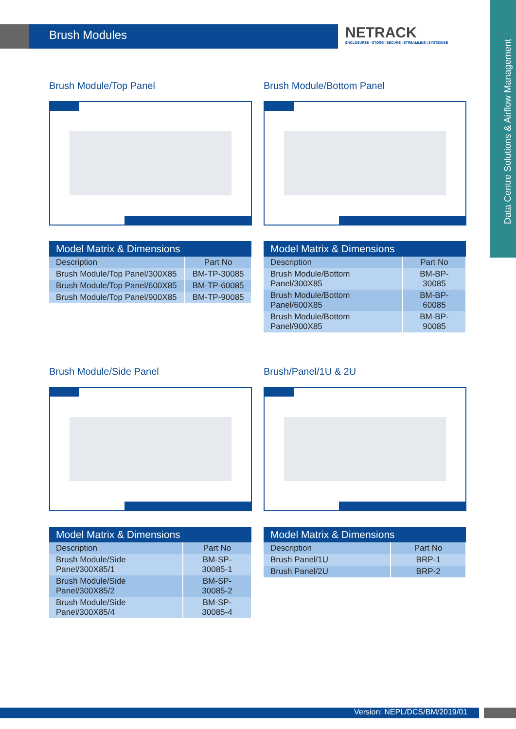Brush Modules
NETRACK
ENCLOSURES · STORE | SECURE | STREAMLINE | SYSTEMISE
Data Centre Solutions & Airflow Management
Brush Module/Top Panel
| Model Matrix & Dimensions | |
| --- | --- |
| Description | Part No |
| Brush Module/Top Panel/300X85 | BM-TP-30085 |
| Brush Module/Top Panel/600X85 | BM-TP-60085 |
| Brush Module/Top Panel/900X85 | BM-TP-90085 |
Brush Module/Bottom Panel
| Model Matrix & Dimensions | |
| --- | --- |
| Description | Part No |
| Brush Module/Bottom Panel/300X85 | BM-BP-30085 |
| Brush Module/Bottom Panel/600X85 | BM-BP-60085 |
| Brush Module/Bottom Panel/900X85 | BM-BP-90085 |
Brush Module/Side Panel
| Model Matrix & Dimensions | |
| --- | --- |
| Description | Part No |
| Brush Module/Side Panel/300X85/1 | BM-SP-30085-1 |
| Brush Module/Side Panel/300X85/2 | BM-SP-30085-2 |
| Brush Module/Side Panel/300X85/4 | BM-SP-30085-4 |
Brush/Panel/1U & 2U
| Model Matrix & Dimensions | |
| --- | --- |
| Description | Part No |
| Brush Panel/1U | BRP-1 |
| Brush Panel/2U | BRP-2 |
Version: NEPL/DCS/BM/2019/01